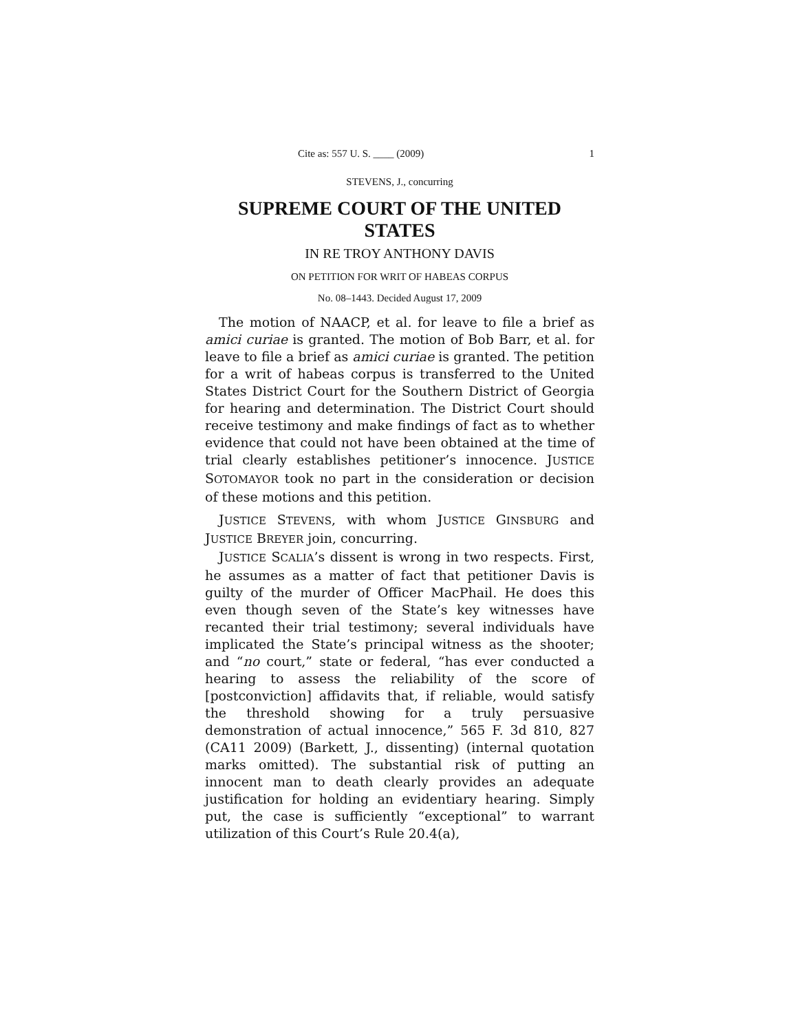Cite as: 557 U. S. ____ (2009) 1
STEVENS, J., concurring
SUPREME COURT OF THE UNITED STATES
IN RE TROY ANTHONY DAVIS
ON PETITION FOR WRIT OF HABEAS CORPUS
No. 08–1443. Decided August 17, 2009
The motion of NAACP, et al. for leave to file a brief as amici curiae is granted. The motion of Bob Barr, et al. for leave to file a brief as amici curiae is granted. The petition for a writ of habeas corpus is transferred to the United States District Court for the Southern District of Georgia for hearing and determination. The District Court should receive testimony and make findings of fact as to whether evidence that could not have been obtained at the time of trial clearly establishes petitioner’s innocence. JUSTICE SOTOMAYOR took no part in the consideration or decision of these motions and this petition.
JUSTICE STEVENS, with whom JUSTICE GINSBURG and JUSTICE BREYER join, concurring.
JUSTICE SCALIA’s dissent is wrong in two respects. First, he assumes as a matter of fact that petitioner Davis is guilty of the murder of Officer MacPhail. He does this even though seven of the State’s key witnesses have recanted their trial testimony; several individuals have implicated the State’s principal witness as the shooter; and “no court,” state or federal, “has ever conducted a hearing to assess the reliability of the score of [postconviction] affidavits that, if reliable, would satisfy the threshold showing for a truly persuasive demonstration of actual innocence,” 565 F. 3d 810, 827 (CA11 2009) (Barkett, J., dissenting) (internal quotation marks omitted). The substantial risk of putting an innocent man to death clearly provides an adequate justification for holding an evidentiary hearing. Simply put, the case is sufficiently “exceptional” to warrant utilization of this Court’s Rule 20.4(a),